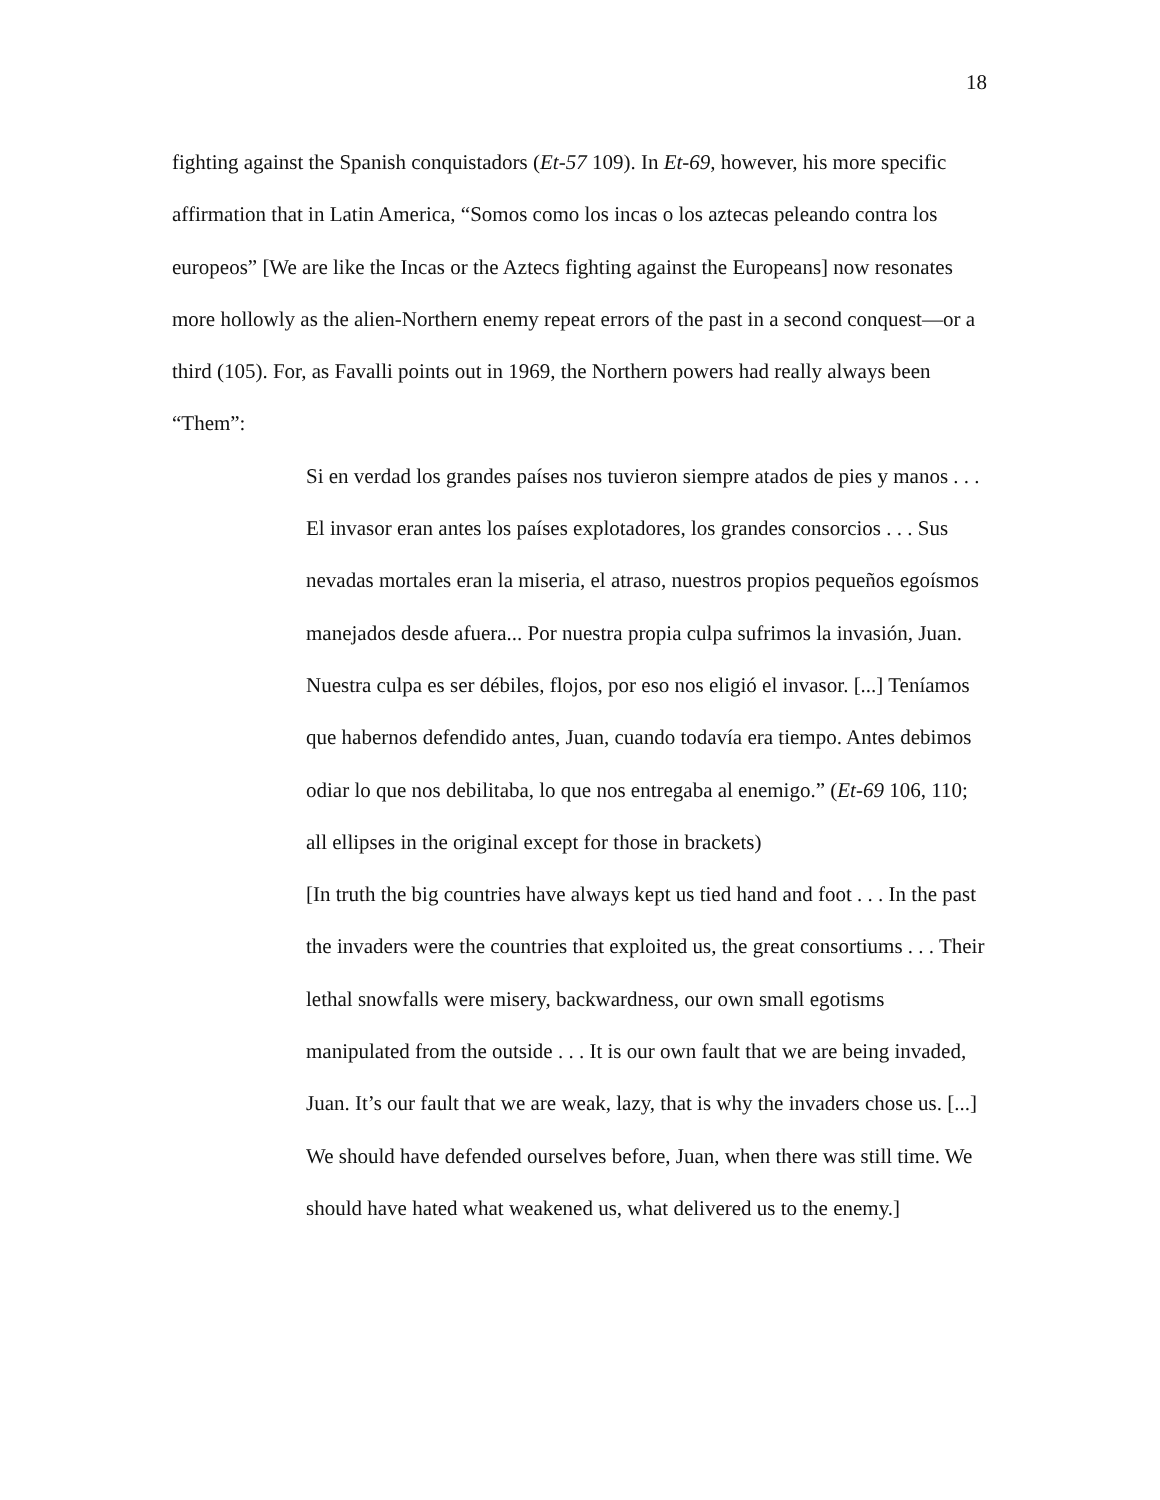18
fighting against the Spanish conquistadors (Et-57 109). In Et-69, however, his more specific affirmation that in Latin America, “Somos como los incas o los aztecas peleando contra los europeos” [We are like the Incas or the Aztecs fighting against the Europeans] now resonates more hollowly as the alien-Northern enemy repeat errors of the past in a second conquest—or a third (105). For, as Favalli points out in 1969, the Northern powers had really always been “Them”:
Si en verdad los grandes países nos tuvieron siempre atados de pies y manos . . . El invasor eran antes los países explotadores, los grandes consorcios . . . Sus nevadas mortales eran la miseria, el atraso, nuestros propios pequeños egoísmos manejados desde afuera... Por nuestra propia culpa sufrimos la invasión, Juan. Nuestra culpa es ser débiles, flojos, por eso nos eligió el invasor. [...] Teníamos que habernos defendido antes, Juan, cuando todavía era tiempo. Antes debimos odiar lo que nos debilitaba, lo que nos entregaba al enemigo.” (Et-69 106, 110; all ellipses in the original except for those in brackets)
[In truth the big countries have always kept us tied hand and foot . . . In the past the invaders were the countries that exploited us, the great consortiums . . . Their lethal snowfalls were misery, backwardness, our own small egotisms manipulated from the outside . . . It is our own fault that we are being invaded, Juan. It’s our fault that we are weak, lazy, that is why the invaders chose us. [...] We should have defended ourselves before, Juan, when there was still time. We should have hated what weakened us, what delivered us to the enemy.]